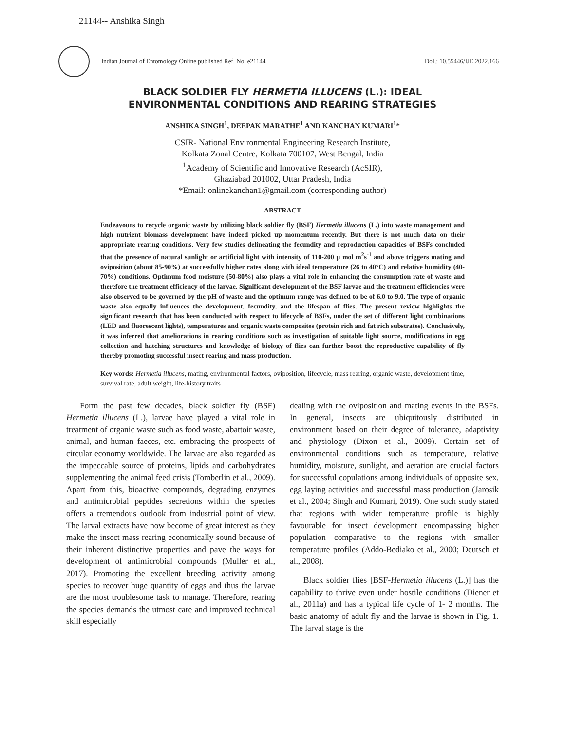21144-- Anshika Singh
Indian Journal of Entomology Online published Ref. No. e21144 DoI.: 10.55446/IJE.2022.166
BLACK SOLDIER FLY HERMETIA ILLUCENS (L.): IDEAL
ENVIRONMENTAL CONDITIONS AND REARING STRATEGIES
ANSHIKA SINGH<sup>1</sup>, DEEPAK MARATHE<sup>1</sup> AND KANCHAN KUMARI<sup>1</sup>*
CSIR- National Environmental Engineering Research Institute,
Kolkata Zonal Centre, Kolkata 700107, West Bengal, India
<sup>1</sup> Academy of Scientific and Innovative Research (AcSIR),
Ghaziabad 201002, Uttar Pradesh, India
*Email: onlinekanchan1@gmail.com (corresponding author)
ABSTRACT
Endeavours to recycle organic waste by utilizing black soldier fly (BSF) Hermetia illucens (L.) into waste management and high nutrient biomass development have indeed picked up momentum recently. But there is not much data on their appropriate rearing conditions. Very few studies delineating the fecundity and reproduction capacities of BSFs concluded that the presence of natural sunlight or artificial light with intensity of 110-200 µ mol m<sup>2</sup>s<sup>-1</sup> and above triggers mating and oviposition (about 85-90%) at successfully higher rates along with ideal temperature (26 to 40°C) and relative humidity (40-70%) conditions. Optimum food moisture (50-80%) also plays a vital role in enhancing the consumption rate of waste and therefore the treatment efficiency of the larvae. Significant development of the BSF larvae and the treatment efficiencies were also observed to be governed by the pH of waste and the optimum range was defined to be of 6.0 to 9.0. The type of organic waste also equally influences the development, fecundity, and the lifespan of flies. The present review highlights the significant research that has been conducted with respect to lifecycle of BSFs, under the set of different light combinations (LED and fluorescent lights), temperatures and organic waste composites (protein rich and fat rich substrates). Conclusively, it was inferred that ameliorations in rearing conditions such as investigation of suitable light source, modifications in egg collection and hatching structures and knowledge of biology of flies can further boost the reproductive capability of fly thereby promoting successful insect rearing and mass production.
Key words: Hermetia illucens, mating, environmental factors, oviposition, lifecycle, mass rearing, organic waste, development time, survival rate, adult weight, life-history traits
Form the past few decades, black soldier fly (BSF) Hermetia illucens (L.), larvae have played a vital role in treatment of organic waste such as food waste, abattoir waste, animal, and human faeces, etc. embracing the prospects of circular economy worldwide. The larvae are also regarded as the impeccable source of proteins, lipids and carbohydrates supplementing the animal feed crisis (Tomberlin et al., 2009). Apart from this, bioactive compounds, degrading enzymes and antimicrobial peptides secretions within the species offers a tremendous outlook from industrial point of view. The larval extracts have now become of great interest as they make the insect mass rearing economically sound because of their inherent distinctive properties and pave the ways for development of antimicrobial compounds (Muller et al., 2017). Promoting the excellent breeding activity among species to recover huge quantity of eggs and thus the larvae are the most troublesome task to manage. Therefore, rearing the species demands the utmost care and improved technical skill especially
dealing with the oviposition and mating events in the BSFs. In general, insects are ubiquitously distributed in environment based on their degree of tolerance, adaptivity and physiology (Dixon et al., 2009). Certain set of environmental conditions such as temperature, relative humidity, moisture, sunlight, and aeration are crucial factors for successful copulations among individuals of opposite sex, egg laying activities and successful mass production (Jarosik et al., 2004; Singh and Kumari, 2019). One such study stated that regions with wider temperature profile is highly favourable for insect development encompassing higher population comparative to the regions with smaller temperature profiles (Addo-Bediako et al., 2000; Deutsch et al., 2008).
Black soldier flies [BSF-Hermetia illucens (L.)] has the capability to thrive even under hostile conditions (Diener et al., 2011a) and has a typical life cycle of 1- 2 months. The basic anatomy of adult fly and the larvae is shown in Fig. 1. The larval stage is the